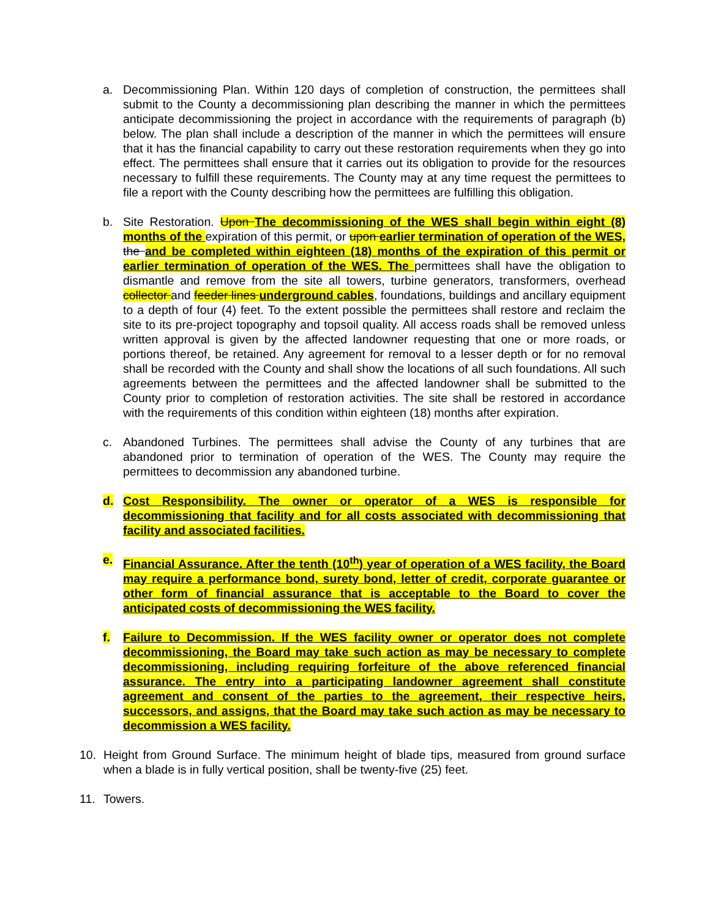a. Decommissioning Plan. Within 120 days of completion of construction, the permittees shall submit to the County a decommissioning plan describing the manner in which the permittees anticipate decommissioning the project in accordance with the requirements of paragraph (b) below. The plan shall include a description of the manner in which the permittees will ensure that it has the financial capability to carry out these restoration requirements when they go into effect. The permittees shall ensure that it carries out its obligation to provide for the resources necessary to fulfill these requirements. The County may at any time request the permittees to file a report with the County describing how the permittees are fulfilling this obligation.
b. Site Restoration. Upon The decommissioning of the WES shall begin within eight (8) months of the expiration of this permit, or upon earlier termination of operation of the WES, the and be completed within eighteen (18) months of the expiration of this permit or earlier termination of operation of the WES. The permittees shall have the obligation to dismantle and remove from the site all towers, turbine generators, transformers, overhead collector and feeder lines underground cables, foundations, buildings and ancillary equipment to a depth of four (4) feet. To the extent possible the permittees shall restore and reclaim the site to its pre-project topography and topsoil quality. All access roads shall be removed unless written approval is given by the affected landowner requesting that one or more roads, or portions thereof, be retained. Any agreement for removal to a lesser depth or for no removal shall be recorded with the County and shall show the locations of all such foundations. All such agreements between the permittees and the affected landowner shall be submitted to the County prior to completion of restoration activities. The site shall be restored in accordance with the requirements of this condition within eighteen (18) months after expiration.
c. Abandoned Turbines. The permittees shall advise the County of any turbines that are abandoned prior to termination of operation of the WES. The County may require the permittees to decommission any abandoned turbine.
d. Cost Responsibility. The owner or operator of a WES is responsible for decommissioning that facility and for all costs associated with decommissioning that facility and associated facilities.
e. Financial Assurance. After the tenth (10<sup>th</sup>) year of operation of a WES facility, the Board may require a performance bond, surety bond, letter of credit, corporate guarantee or other form of financial assurance that is acceptable to the Board to cover the anticipated costs of decommissioning the WES facility.
f. Failure to Decommission. If the WES facility owner or operator does not complete decommissioning, the Board may take such action as may be necessary to complete decommissioning, including requiring forfeiture of the above referenced financial assurance. The entry into a participating landowner agreement shall constitute agreement and consent of the parties to the agreement, their respective heirs, successors, and assigns, that the Board may take such action as may be necessary to decommission a WES facility.
10. Height from Ground Surface. The minimum height of blade tips, measured from ground surface when a blade is in fully vertical position, shall be twenty-five (25) feet.
11. Towers.